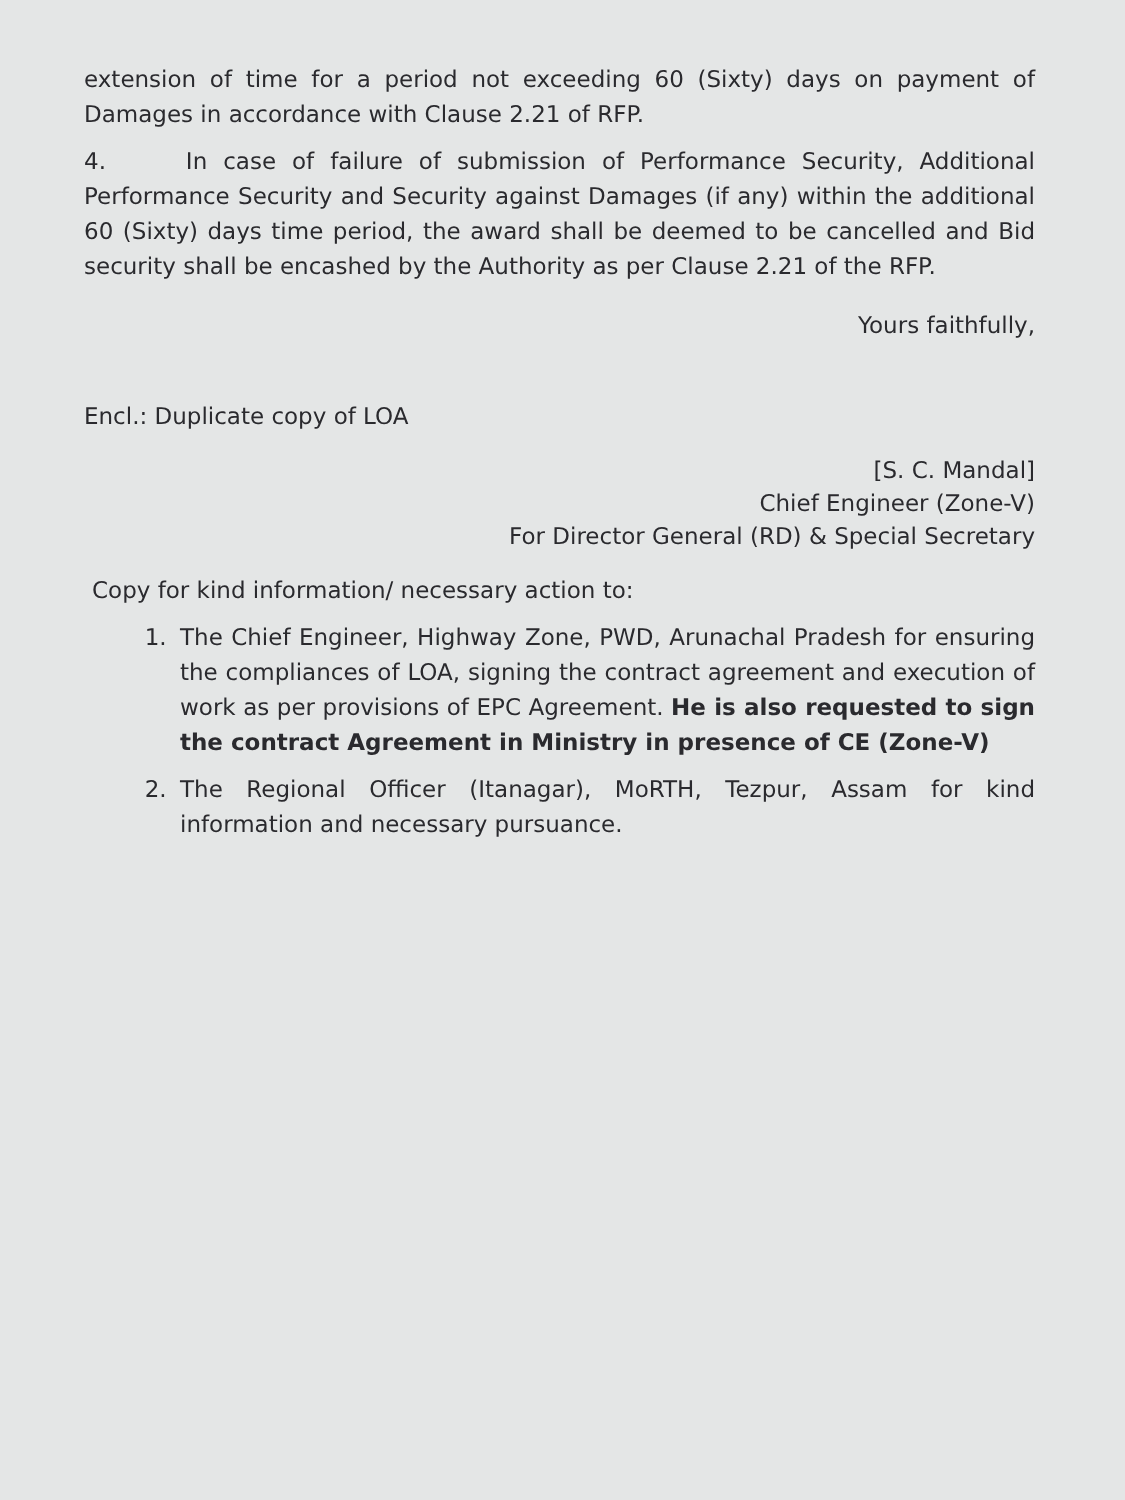extension of time for a period not exceeding 60 (Sixty) days on payment of Damages in accordance with Clause 2.21 of RFP.
4. In case of failure of submission of Performance Security, Additional Performance Security and Security against Damages (if any) within the additional 60 (Sixty) days time period, the award shall be deemed to be cancelled and Bid security shall be encashed by the Authority as per Clause 2.21 of the RFP.
Yours faithfully,
Encl.: Duplicate copy of LOA
[S. C. Mandal]
Chief Engineer (Zone-V)
For Director General (RD) & Special Secretary
Copy for kind information/ necessary action to:
1. The Chief Engineer, Highway Zone, PWD, Arunachal Pradesh for ensuring the compliances of LOA, signing the contract agreement and execution of work as per provisions of EPC Agreement. He is also requested to sign the contract Agreement in Ministry in presence of CE (Zone-V)
2. The Regional Officer (Itanagar), MoRTH, Tezpur, Assam for kind information and necessary pursuance.